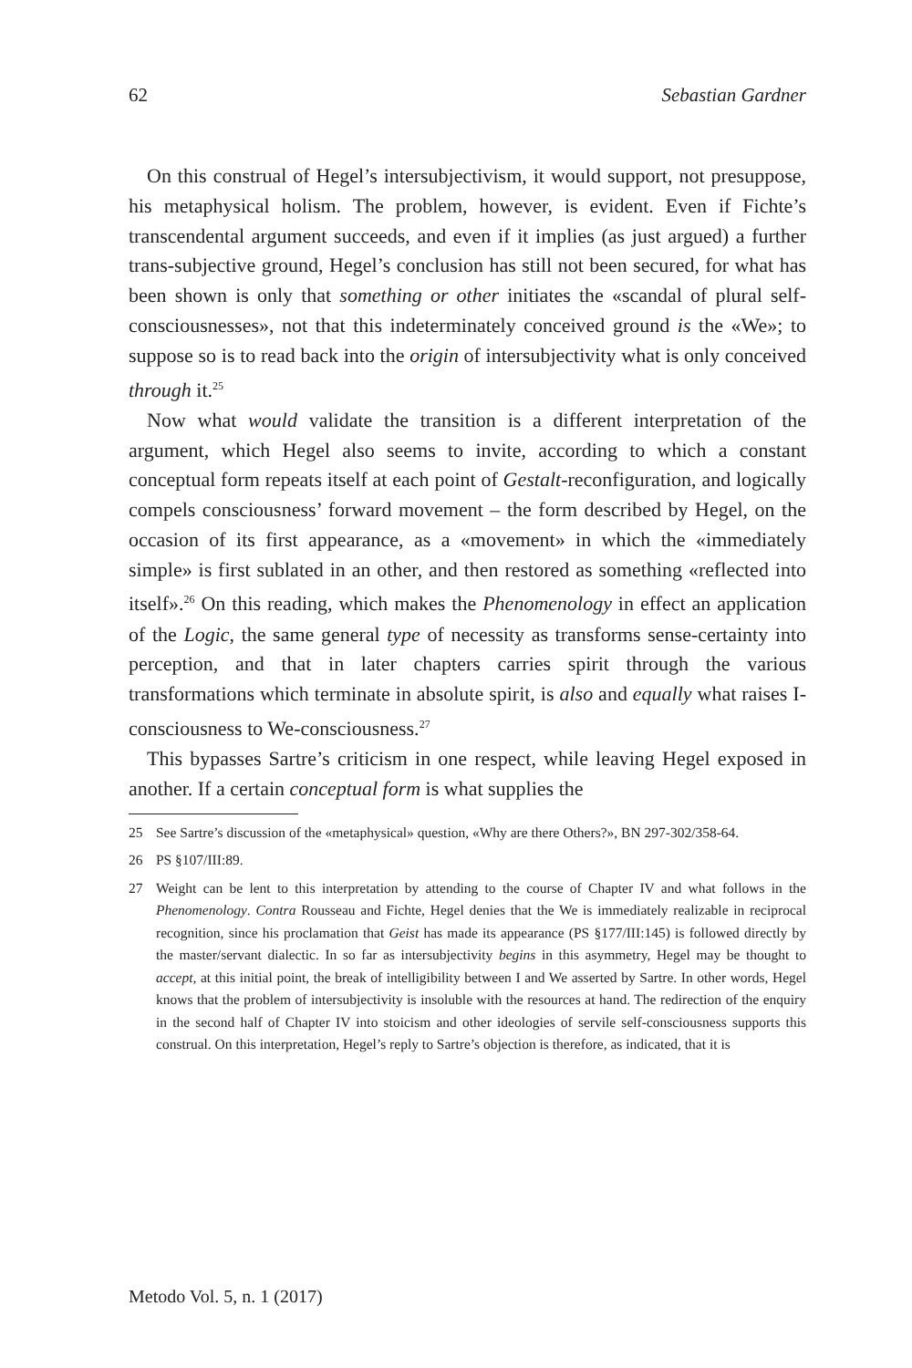62 Sebastian Gardner
On this construal of Hegel’s intersubjectivism, it would support, not presuppose, his metaphysical holism. The problem, however, is evident. Even if Fichte’s transcendental argument succeeds, and even if it implies (as just argued) a further trans-subjective ground, Hegel’s conclusion has still not been secured, for what has been shown is only that something or other initiates the «scandal of plural self-consciousnesses», not that this indeterminately conceived ground is the «We»; to suppose so is to read back into the origin of intersubjectivity what is only conceived through it.<sup>25</sup>
Now what would validate the transition is a different interpretation of the argument, which Hegel also seems to invite, according to which a constant conceptual form repeats itself at each point of Gestalt-reconfiguration, and logically compels consciousness’ forward movement – the form described by Hegel, on the occasion of its first appearance, as a «movement» in which the «immediately simple» is first sublated in an other, and then restored as something «reflected into itself».<sup>26</sup> On this reading, which makes the Phenomenology in effect an application of the Logic, the same general type of necessity as transforms sense-certainty into perception, and that in later chapters carries spirit through the various transformations which terminate in absolute spirit, is also and equally what raises I-consciousness to We-consciousness.<sup>27</sup>
This bypasses Sartre’s criticism in one respect, while leaving Hegel exposed in another. If a certain conceptual form is what supplies the
25 See Sartre’s discussion of the «metaphysical» question, «Why are there Others?», BN 297-302/358-64.
26 PS §107/III:89.
27 Weight can be lent to this interpretation by attending to the course of Chapter IV and what follows in the Phenomenology. Contra Rousseau and Fichte, Hegel denies that the We is immediately realizable in reciprocal recognition, since his proclamation that Geist has made its appearance (PS §177/III:145) is followed directly by the master/servant dialectic. In so far as intersubjectivity begins in this asymmetry, Hegel may be thought to accept, at this initial point, the break of intelligibility between I and We asserted by Sartre. In other words, Hegel knows that the problem of intersubjectivity is insoluble with the resources at hand. The redirection of the enquiry in the second half of Chapter IV into stoicism and other ideologies of servile self-consciousness supports this construal. On this interpretation, Hegel’s reply to Sartre’s objection is therefore, as indicated, that it is
Metodo Vol. 5, n. 1 (2017)